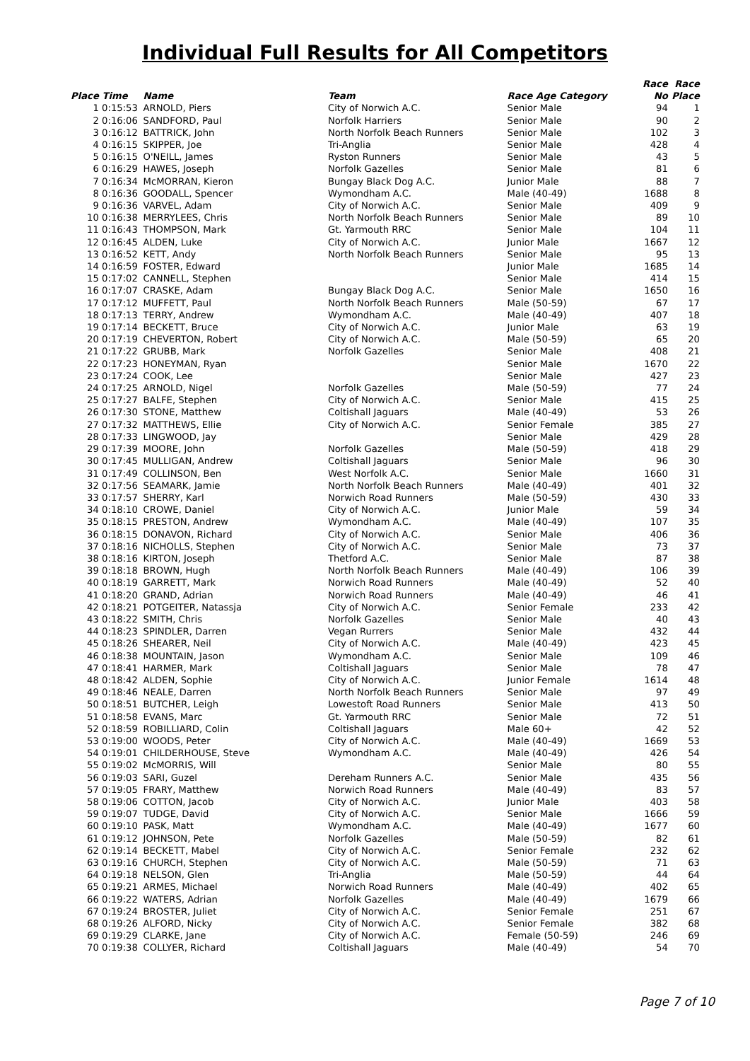Individual Full Results for All Competitors
| | | | | | Race | Race |
| --- | --- | --- | --- | --- | --- | --- |
| Place | Time | Name | Team | Race Age Category | No | Place |
| 1 | 0:15:53 | ARNOLD, Piers | City of Norwich A.C. | Senior Male | 94 | 1 |
| 2 | 0:16:06 | SANDFORD, Paul | Norfolk Harriers | Senior Male | 90 | 2 |
| 3 | 0:16:12 | BATTRICK, John | North Norfolk Beach Runners | Senior Male | 102 | 3 |
| 4 | 0:16:15 | SKIPPER, Joe | Tri-Anglia | Senior Male | 428 | 4 |
| 5 | 0:16:15 | O'NEILL, James | Ryston Runners | Senior Male | 43 | 5 |
| 6 | 0:16:29 | HAWES, Joseph | Norfolk Gazelles | Senior Male | 81 | 6 |
| 7 | 0:16:34 | McMORRAN, Kieron | Bungay Black Dog A.C. | Junior Male | 88 | 7 |
| 8 | 0:16:36 | GOODALL, Spencer | Wymondham A.C. | Male (40-49) | 1688 | 8 |
| 9 | 0:16:36 | VARVEL, Adam | City of Norwich A.C. | Senior Male | 409 | 9 |
| 10 | 0:16:38 | MERRYLEES, Chris | North Norfolk Beach Runners | Senior Male | 89 | 10 |
| 11 | 0:16:43 | THOMPSON, Mark | Gt. Yarmouth RRC | Senior Male | 104 | 11 |
| 12 | 0:16:45 | ALDEN, Luke | City of Norwich A.C. | Junior Male | 1667 | 12 |
| 13 | 0:16:52 | KETT, Andy | North Norfolk Beach Runners | Senior Male | 95 | 13 |
| 14 | 0:16:59 | FOSTER, Edward | | Junior Male | 1685 | 14 |
| 15 | 0:17:02 | CANNELL, Stephen | | Senior Male | 414 | 15 |
| 16 | 0:17:07 | CRASKE, Adam | Bungay Black Dog A.C. | Senior Male | 1650 | 16 |
| 17 | 0:17:12 | MUFFETT, Paul | North Norfolk Beach Runners | Male (50-59) | 67 | 17 |
| 18 | 0:17:13 | TERRY, Andrew | Wymondham A.C. | Male (40-49) | 407 | 18 |
| 19 | 0:17:14 | BECKETT, Bruce | City of Norwich A.C. | Junior Male | 63 | 19 |
| 20 | 0:17:19 | CHEVERTON, Robert | City of Norwich A.C. | Male (50-59) | 65 | 20 |
| 21 | 0:17:22 | GRUBB, Mark | Norfolk Gazelles | Senior Male | 408 | 21 |
| 22 | 0:17:23 | HONEYMAN, Ryan | | Senior Male | 1670 | 22 |
| 23 | 0:17:24 | COOK, Lee | | Senior Male | 427 | 23 |
| 24 | 0:17:25 | ARNOLD, Nigel | Norfolk Gazelles | Male (50-59) | 77 | 24 |
| 25 | 0:17:27 | BALFE, Stephen | City of Norwich A.C. | Senior Male | 415 | 25 |
| 26 | 0:17:30 | STONE, Matthew | Coltishall Jaguars | Male (40-49) | 53 | 26 |
| 27 | 0:17:32 | MATTHEWS, Ellie | City of Norwich A.C. | Senior Female | 385 | 27 |
| 28 | 0:17:33 | LINGWOOD, Jay | | Senior Male | 429 | 28 |
| 29 | 0:17:39 | MOORE, John | Norfolk Gazelles | Male (50-59) | 418 | 29 |
| 30 | 0:17:45 | MULLIGAN, Andrew | Coltishall Jaguars | Senior Male | 96 | 30 |
| 31 | 0:17:49 | COLLINSON, Ben | West Norfolk A.C. | Senior Male | 1660 | 31 |
| 32 | 0:17:56 | SEAMARK, Jamie | North Norfolk Beach Runners | Male (40-49) | 401 | 32 |
| 33 | 0:17:57 | SHERRY, Karl | Norwich Road Runners | Male (50-59) | 430 | 33 |
| 34 | 0:18:10 | CROWE, Daniel | City of Norwich A.C. | Junior Male | 59 | 34 |
| 35 | 0:18:15 | PRESTON, Andrew | Wymondham A.C. | Male (40-49) | 107 | 35 |
| 36 | 0:18:15 | DONAVON, Richard | City of Norwich A.C. | Senior Male | 406 | 36 |
| 37 | 0:18:16 | NICHOLLS, Stephen | City of Norwich A.C. | Senior Male | 73 | 37 |
| 38 | 0:18:16 | KIRTON, Joseph | Thetford A.C. | Senior Male | 87 | 38 |
| 39 | 0:18:18 | BROWN, Hugh | North Norfolk Beach Runners | Male (40-49) | 106 | 39 |
| 40 | 0:18:19 | GARRETT, Mark | Norwich Road Runners | Male (40-49) | 52 | 40 |
| 41 | 0:18:20 | GRAND, Adrian | Norwich Road Runners | Male (40-49) | 46 | 41 |
| 42 | 0:18:21 | POTGEITER, Natassja | City of Norwich A.C. | Senior Female | 233 | 42 |
| 43 | 0:18:22 | SMITH, Chris | Norfolk Gazelles | Senior Male | 40 | 43 |
| 44 | 0:18:23 | SPINDLER, Darren | Vegan Rurrers | Senior Male | 432 | 44 |
| 45 | 0:18:26 | SHEARER, Neil | City of Norwich A.C. | Male (40-49) | 423 | 45 |
| 46 | 0:18:38 | MOUNTAIN, Jason | Wymondham A.C. | Senior Male | 109 | 46 |
| 47 | 0:18:41 | HARMER, Mark | Coltishall Jaguars | Senior Male | 78 | 47 |
| 48 | 0:18:42 | ALDEN, Sophie | City of Norwich A.C. | Junior Female | 1614 | 48 |
| 49 | 0:18:46 | NEALE, Darren | North Norfolk Beach Runners | Senior Male | 97 | 49 |
| 50 | 0:18:51 | BUTCHER, Leigh | Lowestoft Road Runners | Senior Male | 413 | 50 |
| 51 | 0:18:58 | EVANS, Marc | Gt. Yarmouth RRC | Senior Male | 72 | 51 |
| 52 | 0:18:59 | ROBILLIARD, Colin | Coltishall Jaguars | Male 60+ | 42 | 52 |
| 53 | 0:19:00 | WOODS, Peter | City of Norwich A.C. | Male (40-49) | 1669 | 53 |
| 54 | 0:19:01 | CHILDERHOUSE, Steve | Wymondham A.C. | Male (40-49) | 426 | 54 |
| 55 | 0:19:02 | McMORRIS, Will | | Senior Male | 80 | 55 |
| 56 | 0:19:03 | SARI, Guzel | Dereham Runners A.C. | Senior Male | 435 | 56 |
| 57 | 0:19:05 | FRARY, Matthew | Norwich Road Runners | Male (40-49) | 83 | 57 |
| 58 | 0:19:06 | COTTON, Jacob | City of Norwich A.C. | Junior Male | 403 | 58 |
| 59 | 0:19:07 | TUDGE, David | City of Norwich A.C. | Senior Male | 1666 | 59 |
| 60 | 0:19:10 | PASK, Matt | Wymondham A.C. | Male (40-49) | 1677 | 60 |
| 61 | 0:19:12 | JOHNSON, Pete | Norfolk Gazelles | Male (50-59) | 82 | 61 |
| 62 | 0:19:14 | BECKETT, Mabel | City of Norwich A.C. | Senior Female | 232 | 62 |
| 63 | 0:19:16 | CHURCH, Stephen | City of Norwich A.C. | Male (50-59) | 71 | 63 |
| 64 | 0:19:18 | NELSON, Glen | Tri-Anglia | Male (50-59) | 44 | 64 |
| 65 | 0:19:21 | ARMES, Michael | Norwich Road Runners | Male (40-49) | 402 | 65 |
| 66 | 0:19:22 | WATERS, Adrian | Norfolk Gazelles | Male (40-49) | 1679 | 66 |
| 67 | 0:19:24 | BROSTER, Juliet | City of Norwich A.C. | Senior Female | 251 | 67 |
| 68 | 0:19:26 | ALFORD, Nicky | City of Norwich A.C. | Senior Female | 382 | 68 |
| 69 | 0:19:29 | CLARKE, Jane | City of Norwich A.C. | Female (50-59) | 246 | 69 |
| 70 | 0:19:38 | COLLYER, Richard | Coltishall Jaguars | Male (40-49) | 54 | 70 |
Page 7 of 10